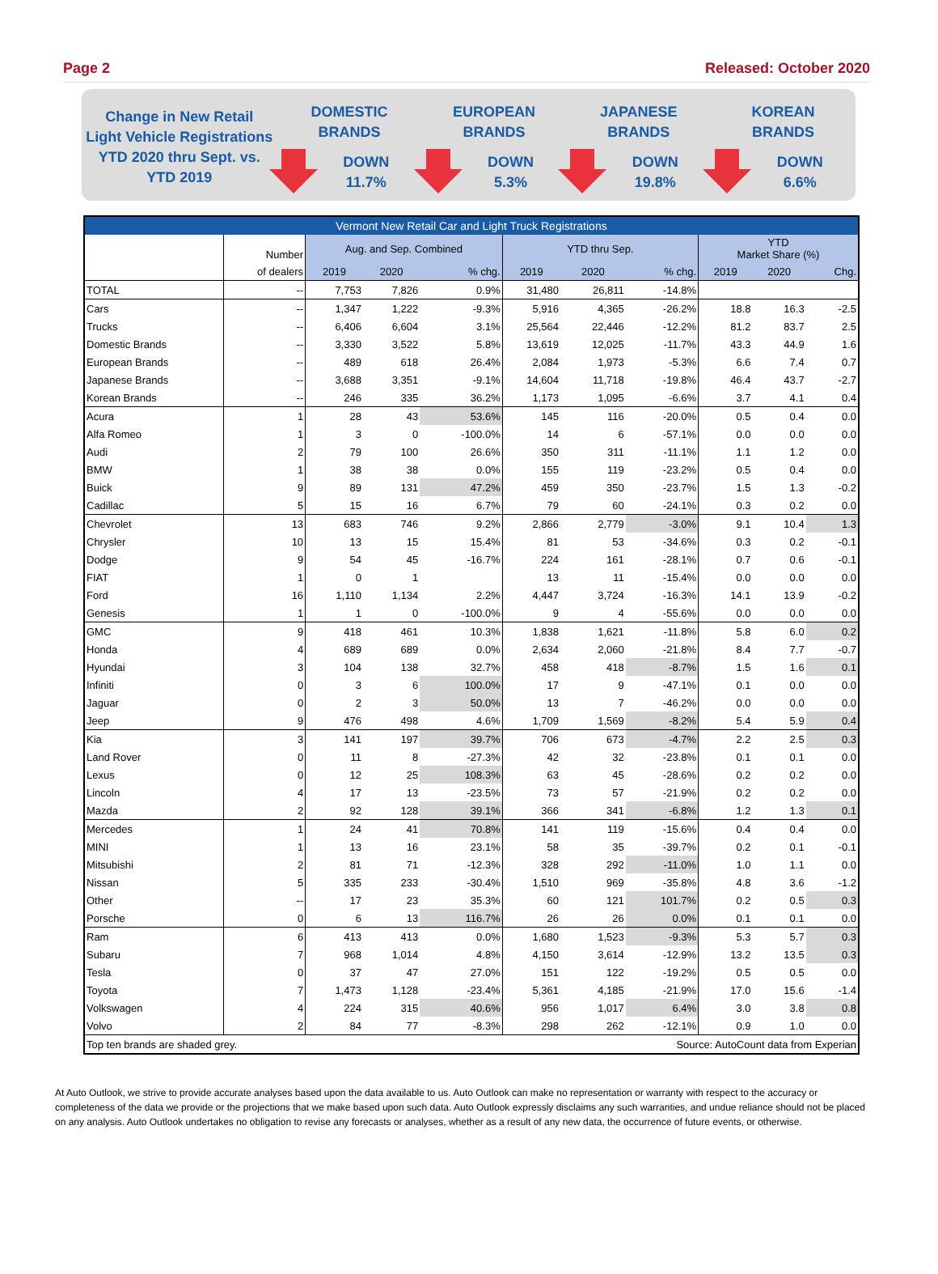Page 2 Released: October 2020
Change in New Retail
Light Vehicle Registrations
YTD 2020 thru Sept. vs.
YTD 2019
DOMESTIC
BRANDS
DOWN
11.7%
EUROPEAN
BRANDS
DOWN
5.3%
JAPANESE
BRANDS
DOWN
19.8%
KOREAN
BRANDS
DOWN
6.6%
| Vermont New Retail Car and Light Truck Registrations | | | | | | | | | | |
| --- | --- | --- | --- | --- | --- | --- | --- | --- | --- | --- |
| | Number | Aug. and Sep. Combined | | | YTD thru Sep. | | | YTD Market Share (%) | | |
| | of dealers | 2019 | 2020 | % chg. | 2019 | 2020 | % chg. | 2019 | 2020 | Chg. |
| TOTAL | -- | 7,753 | 7,826 | 0.9% | 31,480 | 26,811 | -14.8% | | | |
| Cars | -- | 1,347 | 1,222 | -9.3% | 5,916 | 4,365 | -26.2% | 18.8 | 16.3 | -2.5 |
| Trucks | -- | 6,406 | 6,604 | 3.1% | 25,564 | 22,446 | -12.2% | 81.2 | 83.7 | 2.5 |
| Domestic Brands | -- | 3,330 | 3,522 | 5.8% | 13,619 | 12,025 | -11.7% | 43.3 | 44.9 | 1.6 |
| European Brands | -- | 489 | 618 | 26.4% | 2,084 | 1,973 | -5.3% | 6.6 | 7.4 | 0.7 |
| Japanese Brands | -- | 3,688 | 3,351 | -9.1% | 14,604 | 11,718 | -19.8% | 46.4 | 43.7 | -2.7 |
| Korean Brands | -- | 246 | 335 | 36.2% | 1,173 | 1,095 | -6.6% | 3.7 | 4.1 | 0.4 |
| Acura | 1 | 28 | 43 | 53.6% | 145 | 116 | -20.0% | 0.5 | 0.4 | 0.0 |
| Alfa Romeo | 1 | 3 | 0 | -100.0% | 14 | 6 | -57.1% | 0.0 | 0.0 | 0.0 |
| Audi | 2 | 79 | 100 | 26.6% | 350 | 311 | -11.1% | 1.1 | 1.2 | 0.0 |
| BMW | 1 | 38 | 38 | 0.0% | 155 | 119 | -23.2% | 0.5 | 0.4 | 0.0 |
| Buick | 9 | 89 | 131 | 47.2% | 459 | 350 | -23.7% | 1.5 | 1.3 | -0.2 |
| Cadillac | 5 | 15 | 16 | 6.7% | 79 | 60 | -24.1% | 0.3 | 0.2 | 0.0 |
| Chevrolet | 13 | 683 | 746 | 9.2% | 2,866 | 2,779 | -3.0% | 9.1 | 10.4 | 1.3 |
| Chrysler | 10 | 13 | 15 | 15.4% | 81 | 53 | -34.6% | 0.3 | 0.2 | -0.1 |
| Dodge | 9 | 54 | 45 | -16.7% | 224 | 161 | -28.1% | 0.7 | 0.6 | -0.1 |
| FIAT | 1 | 0 | 1 | | 13 | 11 | -15.4% | 0.0 | 0.0 | 0.0 |
| Ford | 16 | 1,110 | 1,134 | 2.2% | 4,447 | 3,724 | -16.3% | 14.1 | 13.9 | -0.2 |
| Genesis | 1 | 1 | 0 | -100.0% | 9 | 4 | -55.6% | 0.0 | 0.0 | 0.0 |
| GMC | 9 | 418 | 461 | 10.3% | 1,838 | 1,621 | -11.8% | 5.8 | 6.0 | 0.2 |
| Honda | 4 | 689 | 689 | 0.0% | 2,634 | 2,060 | -21.8% | 8.4 | 7.7 | -0.7 |
| Hyundai | 3 | 104 | 138 | 32.7% | 458 | 418 | -8.7% | 1.5 | 1.6 | 0.1 |
| Infiniti | 0 | 3 | 6 | 100.0% | 17 | 9 | -47.1% | 0.1 | 0.0 | 0.0 |
| Jaguar | 0 | 2 | 3 | 50.0% | 13 | 7 | -46.2% | 0.0 | 0.0 | 0.0 |
| Jeep | 9 | 476 | 498 | 4.6% | 1,709 | 1,569 | -8.2% | 5.4 | 5.9 | 0.4 |
| Kia | 3 | 141 | 197 | 39.7% | 706 | 673 | -4.7% | 2.2 | 2.5 | 0.3 |
| Land Rover | 0 | 11 | 8 | -27.3% | 42 | 32 | -23.8% | 0.1 | 0.1 | 0.0 |
| Lexus | 0 | 12 | 25 | 108.3% | 63 | 45 | -28.6% | 0.2 | 0.2 | 0.0 |
| Lincoln | 4 | 17 | 13 | -23.5% | 73 | 57 | -21.9% | 0.2 | 0.2 | 0.0 |
| Mazda | 2 | 92 | 128 | 39.1% | 366 | 341 | -6.8% | 1.2 | 1.3 | 0.1 |
| Mercedes | 1 | 24 | 41 | 70.8% | 141 | 119 | -15.6% | 0.4 | 0.4 | 0.0 |
| MINI | 1 | 13 | 16 | 23.1% | 58 | 35 | -39.7% | 0.2 | 0.1 | -0.1 |
| Mitsubishi | 2 | 81 | 71 | -12.3% | 328 | 292 | -11.0% | 1.0 | 1.1 | 0.0 |
| Nissan | 5 | 335 | 233 | -30.4% | 1,510 | 969 | -35.8% | 4.8 | 3.6 | -1.2 |
| Other | -- | 17 | 23 | 35.3% | 60 | 121 | 101.7% | 0.2 | 0.5 | 0.3 |
| Porsche | 0 | 6 | 13 | 116.7% | 26 | 26 | 0.0% | 0.1 | 0.1 | 0.0 |
| Ram | 6 | 413 | 413 | 0.0% | 1,680 | 1,523 | -9.3% | 5.3 | 5.7 | 0.3 |
| Subaru | 7 | 968 | 1,014 | 4.8% | 4,150 | 3,614 | -12.9% | 13.2 | 13.5 | 0.3 |
| Tesla | 0 | 37 | 47 | 27.0% | 151 | 122 | -19.2% | 0.5 | 0.5 | 0.0 |
| Toyota | 7 | 1,473 | 1,128 | -23.4% | 5,361 | 4,185 | -21.9% | 17.0 | 15.6 | -1.4 |
| Volkswagen | 4 | 224 | 315 | 40.6% | 956 | 1,017 | 6.4% | 3.0 | 3.8 | 0.8 |
| Volvo | 2 | 84 | 77 | -8.3% | 298 | 262 | -12.1% | 0.9 | 1.0 | 0.0 |
| Top ten brands are shaded grey. | | | | | | Source: AutoCount data from Experian | | | | |
At Auto Outlook, we strive to provide accurate analyses based upon the data available to us. Auto Outlook can make no representation or warranty with respect to the accuracy or completeness of the data we provide or the projections that we make based upon such data. Auto Outlook expressly disclaims any such warranties, and undue reliance should not be placed on any analysis. Auto Outlook undertakes no obligation to revise any forecasts or analyses, whether as a result of any new data, the occurrence of future events, or otherwise.